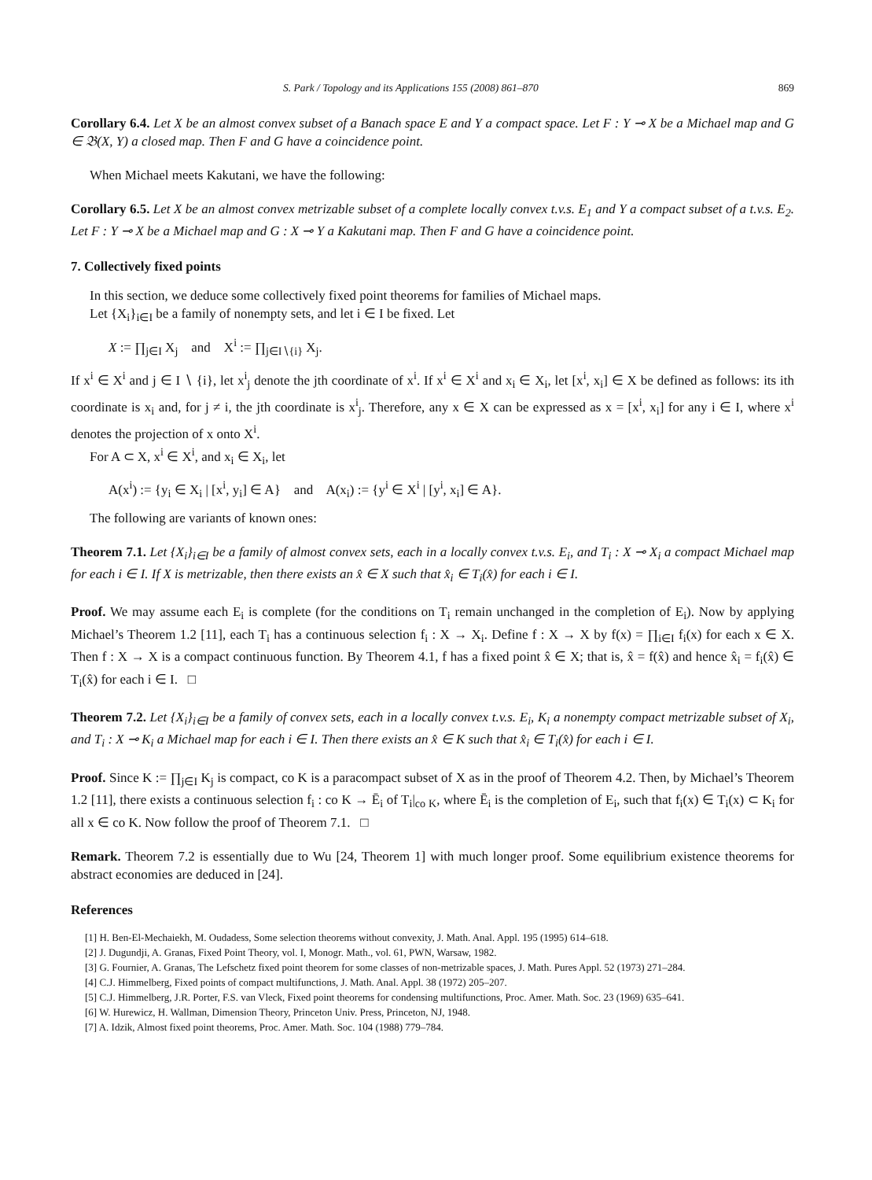S. Park / Topology and its Applications 155 (2008) 861–870 869
Corollary 6.4. Let X be an almost convex subset of a Banach space E and Y a compact space. Let F : Y ⊸ X be a Michael map and G ∈ 𝔅(X, Y) a closed map. Then F and G have a coincidence point.
When Michael meets Kakutani, we have the following:
Corollary 6.5. Let X be an almost convex metrizable subset of a complete locally convex t.v.s. E<sub>1</sub> and Y a compact subset of a t.v.s. E<sub>2</sub>. Let F : Y ⊸ X be a Michael map and G : X ⊸ Y a Kakutani map. Then F and G have a coincidence point.
7. Collectively fixed points
In this section, we deduce some collectively fixed point theorems for families of Michael maps.
Let {X<sub>i</sub>}<sub>i∈I</sub> be a family of nonempty sets, and let i ∈ I be fixed. Let
X := ∏<sub>j∈I</sub> X<sub>j</sub> and X<sup>i</sup> := ∏<sub>j∈I∖{i}</sub> X<sub>j</sub>.
If x<sup>i</sup> ∈ X<sup>i</sup> and j ∈ I ∖ {i}, let x<sup>i</sup><sub>j</sub> denote the jth coordinate of x<sup>i</sup>. If x<sup>i</sup> ∈ X<sup>i</sup> and x<sub>i</sub> ∈ X<sub>i</sub>, let [x<sup>i</sup>, x<sub>i</sub>] ∈ X be defined as follows: its ith coordinate is x<sub>i</sub> and, for j ≠ i, the jth coordinate is x<sup>i</sup><sub>j</sub>. Therefore, any x ∈ X can be expressed as x = [x<sup>i</sup>, x<sub>i</sub>] for any i ∈ I, where x<sup>i</sup> denotes the projection of x onto X<sup>i</sup>.
For A ⊂ X, x<sup>i</sup> ∈ X<sup>i</sup>, and x<sub>i</sub> ∈ X<sub>i</sub>, let
A(x<sup>i</sup>) := {y<sub>i</sub> ∈ X<sub>i</sub> | [x<sup>i</sup>, y<sub>i</sub>] ∈ A} and A(x<sub>i</sub>) := {y<sup>i</sup> ∈ X<sup>i</sup> | [y<sup>i</sup>, x<sub>i</sub>] ∈ A}.
The following are variants of known ones:
Theorem 7.1. Let {X<sub>i</sub>}<sub>i∈I</sub> be a family of almost convex sets, each in a locally convex t.v.s. E<sub>i</sub>, and T<sub>i</sub> : X ⊸ X<sub>i</sub> a compact Michael map for each i ∈ I. If X is metrizable, then there exists an x̂ ∈ X such that x̂<sub>i</sub> ∈ T<sub>i</sub>(x̂) for each i ∈ I.
Proof. We may assume each E<sub>i</sub> is complete (for the conditions on T<sub>i</sub> remain unchanged in the completion of E<sub>i</sub>). Now by applying Michael’s Theorem 1.2 [11], each T<sub>i</sub> has a continuous selection f<sub>i</sub> : X → X<sub>i</sub>. Define f : X → X by f(x) = ∏<sub>i∈I</sub> f<sub>i</sub>(x) for each x ∈ X. Then f : X → X is a compact continuous function. By Theorem 4.1, f has a fixed point x̂ ∈ X; that is, x̂ = f(x̂) and hence x̂<sub>i</sub> = f<sub>i</sub>(x̂) ∈ T<sub>i</sub>(x̂) for each i ∈ I. □
Theorem 7.2. Let {X<sub>i</sub>}<sub>i∈I</sub> be a family of convex sets, each in a locally convex t.v.s. E<sub>i</sub>, K<sub>i</sub> a nonempty compact metrizable subset of X<sub>i</sub>, and T<sub>i</sub> : X ⊸ K<sub>i</sub> a Michael map for each i ∈ I. Then there exists an x̂ ∈ K such that x̂<sub>i</sub> ∈ T<sub>i</sub>(x̂) for each i ∈ I.
Proof. Since K := ∏<sub>j∈I</sub> K<sub>j</sub> is compact, co K is a paracompact subset of X as in the proof of Theorem 4.2. Then, by Michael’s Theorem 1.2 [11], there exists a continuous selection f<sub>i</sub> : co K → Ē<sub>i</sub> of T<sub>i</sub>|<sub>co K</sub>, where Ē<sub>i</sub> is the completion of E<sub>i</sub>, such that f<sub>i</sub>(x) ∈ T<sub>i</sub>(x) ⊂ K<sub>i</sub> for all x ∈ co K. Now follow the proof of Theorem 7.1. □
Remark. Theorem 7.2 is essentially due to Wu [24, Theorem 1] with much longer proof. Some equilibrium existence theorems for abstract economies are deduced in [24].
References
[1] H. Ben-El-Mechaiekh, M. Oudadess, Some selection theorems without convexity, J. Math. Anal. Appl. 195 (1995) 614–618.
[2] J. Dugundji, A. Granas, Fixed Point Theory, vol. I, Monogr. Math., vol. 61, PWN, Warsaw, 1982.
[3] G. Fournier, A. Granas, The Lefschetz fixed point theorem for some classes of non-metrizable spaces, J. Math. Pures Appl. 52 (1973) 271–284.
[4] C.J. Himmelberg, Fixed points of compact multifunctions, J. Math. Anal. Appl. 38 (1972) 205–207.
[5] C.J. Himmelberg, J.R. Porter, F.S. van Vleck, Fixed point theorems for condensing multifunctions, Proc. Amer. Math. Soc. 23 (1969) 635–641.
[6] W. Hurewicz, H. Wallman, Dimension Theory, Princeton Univ. Press, Princeton, NJ, 1948.
[7] A. Idzik, Almost fixed point theorems, Proc. Amer. Math. Soc. 104 (1988) 779–784.